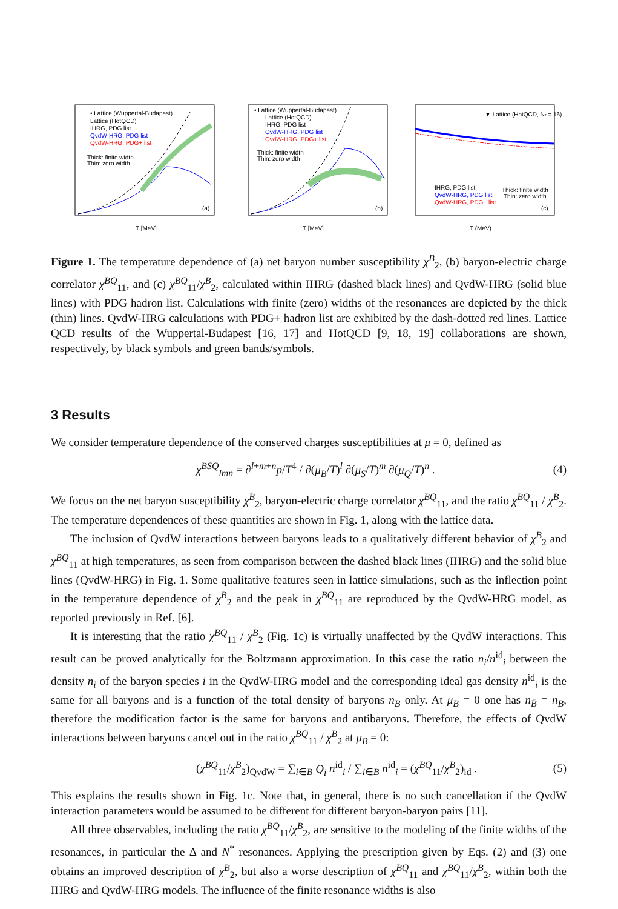T [MeV]
• Lattice (Wuppertal-Budapest)
Lattice (HotQCD)
IHRG, PDG list
QvdW-HRG, PDG list
QvdW-HRG, PDG+ list
Thick: finite width
Thin: zero width
(a)
T [MeV]
• Lattice (Wuppertal-Budapest)
Lattice (HotQCD)
IHRG, PDG list
QvdW-HRG, PDG list
QvdW-HRG, PDG+ list
Thick: finite width
Thin: zero width
(b)
T (MeV)
▼ Lattice (HotQCD, Nτ = 16)
IHRG, PDG list
QvdW-HRG, PDG list
QvdW-HRG, PDG+ list
Thick: finite width
Thin: zero width
(c)
Figure 1. The temperature dependence of (a) net baryon number susceptibility χ<sup>B</sup><sub>2</sub>, (b) baryon-electric charge correlator χ<sup>BQ</sup><sub>11</sub>, and (c) χ<sup>BQ</sup><sub>11</sub>/χ<sup>B</sup><sub>2</sub>, calculated within IHRG (dashed black lines) and QvdW-HRG (solid blue lines) with PDG hadron list. Calculations with finite (zero) widths of the resonances are depicted by the thick (thin) lines. QvdW-HRG calculations with PDG+ hadron list are exhibited by the dash-dotted red lines. Lattice QCD results of the Wuppertal-Budapest [16, 17] and HotQCD [9, 18, 19] collaborations are shown, respectively, by black symbols and green bands/symbols.
3 Results
We consider temperature dependence of the conserved charges susceptibilities at μ = 0, defined as
χ<sup>BSQ</sup><sub>lmn</sub> = ∂<sup>l+m+n</sup>p/T<sup>4</sup> / ∂(μ<sub>B</sub>/T)<sup>l</sup> ∂(μ<sub>S</sub>/T)<sup>m</sup> ∂(μ<sub>Q</sub>/T)<sup>n</sup> . (4)
We focus on the net baryon susceptibility χ<sup>B</sup><sub>2</sub>, baryon-electric charge correlator χ<sup>BQ</sup><sub>11</sub>, and the ratio χ<sup>BQ</sup><sub>11</sub> / χ<sup>B</sup><sub>2</sub>. The temperature dependences of these quantities are shown in Fig. 1, along with the lattice data.
The inclusion of QvdW interactions between baryons leads to a qualitatively different behavior of χ<sup>B</sup><sub>2</sub> and χ<sup>BQ</sup><sub>11</sub> at high temperatures, as seen from comparison between the dashed black lines (IHRG) and the solid blue lines (QvdW-HRG) in Fig. 1. Some qualitative features seen in lattice simulations, such as the inflection point in the temperature dependence of χ<sup>B</sup><sub>2</sub> and the peak in χ<sup>BQ</sup><sub>11</sub> are reproduced by the QvdW-HRG model, as reported previously in Ref. [6].
It is interesting that the ratio χ<sup>BQ</sup><sub>11</sub> / χ<sup>B</sup><sub>2</sub> (Fig. 1c) is virtually unaffected by the QvdW interactions. This result can be proved analytically for the Boltzmann approximation. In this case the ratio n<sub>i</sub>/n<sup>id</sup><sub>i</sub> between the density n<sub>i</sub> of the baryon species i in the QvdW-HRG model and the corresponding ideal gas density n<sup>id</sup><sub>i</sub> is the same for all baryons and is a function of the total density of baryons n<sub>B</sub> only. At μ<sub>B</sub> = 0 one has n<sub>B̄</sub> = n<sub>B</sub>, therefore the modification factor is the same for baryons and antibaryons. Therefore, the effects of QvdW interactions between baryons cancel out in the ratio χ<sup>BQ</sup><sub>11</sub> / χ<sup>B</sup><sub>2</sub> at μ<sub>B</sub> = 0:
(χ<sup>BQ</sup><sub>11</sub>/χ<sup>B</sup><sub>2</sub>)<sub>QvdW</sub> = ∑<sub>i∈B</sub> Q<sub>i</sub> n<sup>id</sup><sub>i</sub> / ∑<sub>i∈B</sub> n<sup>id</sup><sub>i</sub> = (χ<sup>BQ</sup><sub>11</sub>/χ<sup>B</sup><sub>2</sub>)<sub>id</sub> . (5)
This explains the results shown in Fig. 1c. Note that, in general, there is no such cancellation if the QvdW interaction parameters would be assumed to be different for different baryon-baryon pairs [11].
All three observables, including the ratio χ<sup>BQ</sup><sub>11</sub>/χ<sup>B</sup><sub>2</sub>, are sensitive to the modeling of the finite widths of the resonances, in particular the Δ and N<sup>*</sup> resonances. Applying the prescription given by Eqs. (2) and (3) one obtains an improved description of χ<sup>B</sup><sub>2</sub>, but also a worse description of χ<sup>BQ</sup><sub>11</sub> and χ<sup>BQ</sup><sub>11</sub>/χ<sup>B</sup><sub>2</sub>, within both the IHRG and QvdW-HRG models. The influence of the finite resonance widths is also